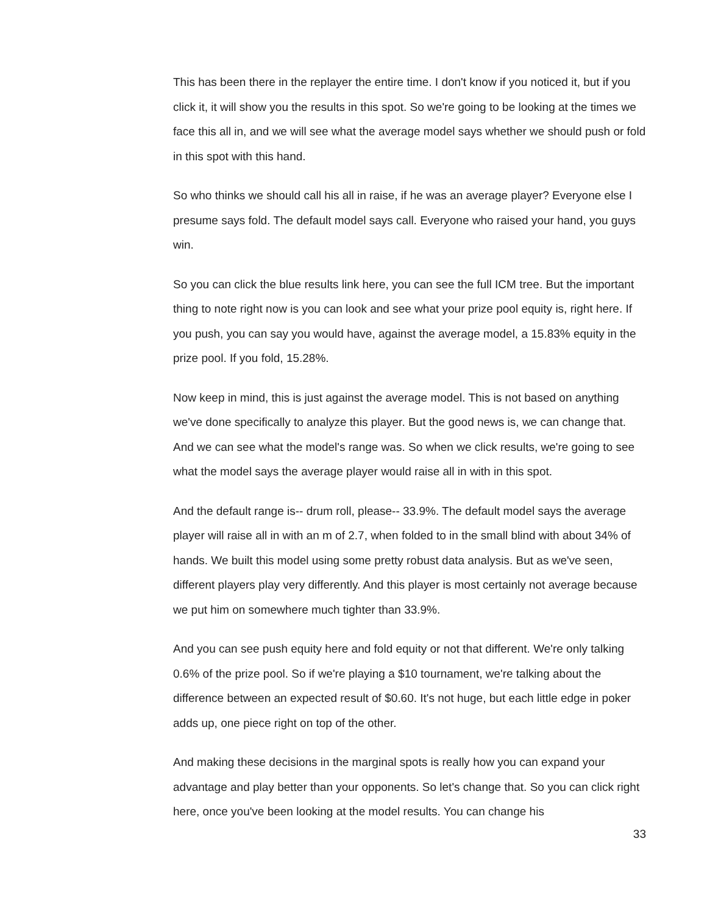This has been there in the replayer the entire time. I don't know if you noticed it, but if you click it, it will show you the results in this spot. So we're going to be looking at the times we face this all in, and we will see what the average model says whether we should push or fold in this spot with this hand.
So who thinks we should call his all in raise, if he was an average player? Everyone else I presume says fold. The default model says call. Everyone who raised your hand, you guys win.
So you can click the blue results link here, you can see the full ICM tree. But the important thing to note right now is you can look and see what your prize pool equity is, right here. If you push, you can say you would have, against the average model, a 15.83% equity in the prize pool. If you fold, 15.28%.
Now keep in mind, this is just against the average model. This is not based on anything we've done specifically to analyze this player. But the good news is, we can change that. And we can see what the model's range was. So when we click results, we're going to see what the model says the average player would raise all in with in this spot.
And the default range is-- drum roll, please-- 33.9%. The default model says the average player will raise all in with an m of 2.7, when folded to in the small blind with about 34% of hands. We built this model using some pretty robust data analysis. But as we've seen, different players play very differently. And this player is most certainly not average because we put him on somewhere much tighter than 33.9%.
And you can see push equity here and fold equity or not that different. We're only talking 0.6% of the prize pool. So if we're playing a $10 tournament, we're talking about the difference between an expected result of $0.60. It's not huge, but each little edge in poker adds up, one piece right on top of the other.
And making these decisions in the marginal spots is really how you can expand your advantage and play better than your opponents. So let's change that. So you can click right here, once you've been looking at the model results. You can change his
33